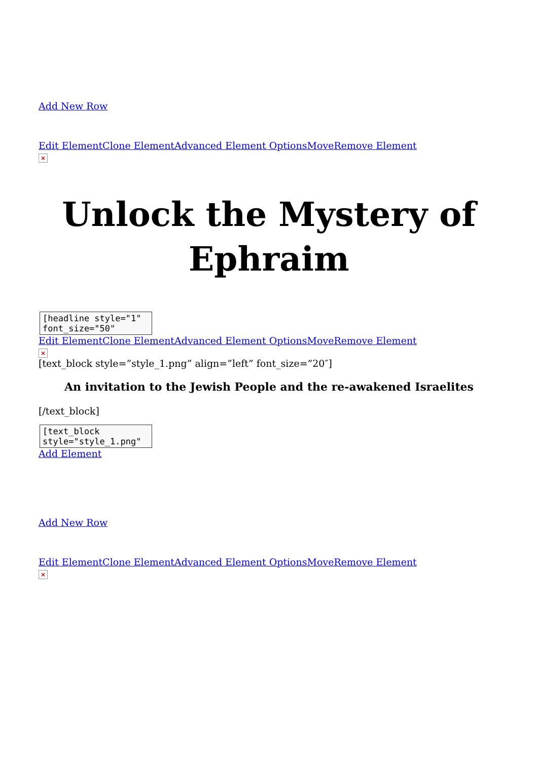Add New Row
Edit Element Clone Element Advanced Element Options Move Remove Element
×
Unlock the Mystery of Ephraim
[headline style="1"
font_size="50"
Edit Element Clone Element Advanced Element Options Move Remove Element
×
[text_block style=”style_1.png” align=”left” font_size=”20″]
An invitation to the Jewish People and the re-awakened Israelites
[/text_block]
[text_block
style="style_1.png"
Add Element
Add New Row
Edit Element Clone Element Advanced Element Options Move Remove Element
×